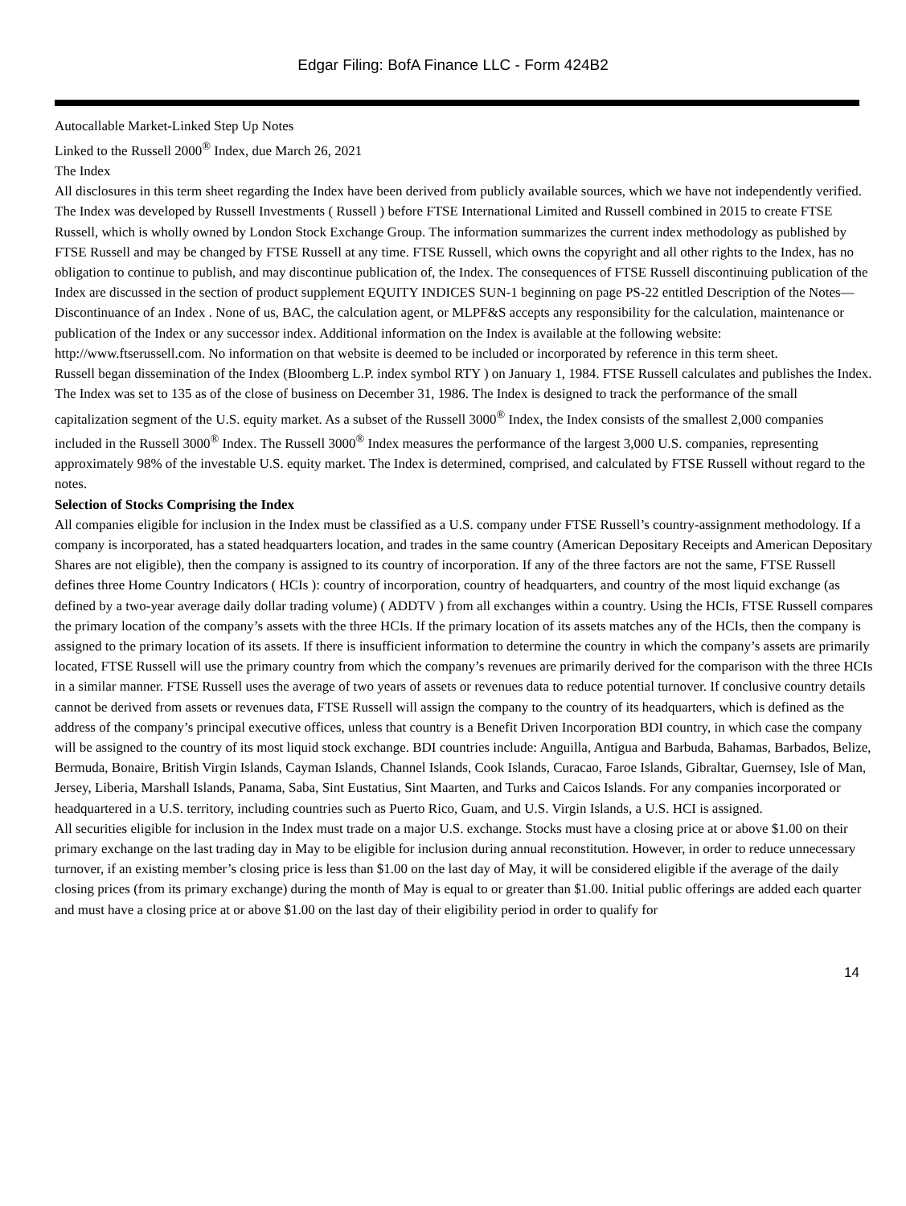Edgar Filing: BofA Finance LLC - Form 424B2
Autocallable Market-Linked Step Up Notes
Linked to the Russell 2000<sup>®</sup> Index, due March 26, 2021
The Index
All disclosures in this term sheet regarding the Index have been derived from publicly available sources, which we have not independently verified. The Index was developed by Russell Investments ( Russell ) before FTSE International Limited and Russell combined in 2015 to create FTSE Russell, which is wholly owned by London Stock Exchange Group. The information summarizes the current index methodology as published by FTSE Russell and may be changed by FTSE Russell at any time. FTSE Russell, which owns the copyright and all other rights to the Index, has no obligation to continue to publish, and may discontinue publication of, the Index. The consequences of FTSE Russell discontinuing publication of the Index are discussed in the section of product supplement EQUITY INDICES SUN-1 beginning on page PS-22 entitled Description of the Notes—Discontinuance of an Index . None of us, BAC, the calculation agent, or MLPF&S accepts any responsibility for the calculation, maintenance or publication of the Index or any successor index. Additional information on the Index is available at the following website: http://www.ftserussell.com. No information on that website is deemed to be included or incorporated by reference in this term sheet.
Russell began dissemination of the Index (Bloomberg L.P. index symbol RTY ) on January 1, 1984. FTSE Russell calculates and publishes the Index. The Index was set to 135 as of the close of business on December 31, 1986. The Index is designed to track the performance of the small capitalization segment of the U.S. equity market. As a subset of the Russell 3000<sup>®</sup> Index, the Index consists of the smallest 2,000 companies included in the Russell 3000<sup>®</sup> Index. The Russell 3000<sup>®</sup> Index measures the performance of the largest 3,000 U.S. companies, representing approximately 98% of the investable U.S. equity market. The Index is determined, comprised, and calculated by FTSE Russell without regard to the notes.
Selection of Stocks Comprising the Index
All companies eligible for inclusion in the Index must be classified as a U.S. company under FTSE Russell’s country-assignment methodology. If a company is incorporated, has a stated headquarters location, and trades in the same country (American Depositary Receipts and American Depositary Shares are not eligible), then the company is assigned to its country of incorporation. If any of the three factors are not the same, FTSE Russell defines three Home Country Indicators ( HCIs ): country of incorporation, country of headquarters, and country of the most liquid exchange (as defined by a two-year average daily dollar trading volume) ( ADDTV ) from all exchanges within a country. Using the HCIs, FTSE Russell compares the primary location of the company’s assets with the three HCIs. If the primary location of its assets matches any of the HCIs, then the company is assigned to the primary location of its assets. If there is insufficient information to determine the country in which the company’s assets are primarily located, FTSE Russell will use the primary country from which the company’s revenues are primarily derived for the comparison with the three HCIs in a similar manner. FTSE Russell uses the average of two years of assets or revenues data to reduce potential turnover. If conclusive country details cannot be derived from assets or revenues data, FTSE Russell will assign the company to the country of its headquarters, which is defined as the address of the company’s principal executive offices, unless that country is a Benefit Driven Incorporation BDI country, in which case the company will be assigned to the country of its most liquid stock exchange. BDI countries include: Anguilla, Antigua and Barbuda, Bahamas, Barbados, Belize, Bermuda, Bonaire, British Virgin Islands, Cayman Islands, Channel Islands, Cook Islands, Curacao, Faroe Islands, Gibraltar, Guernsey, Isle of Man, Jersey, Liberia, Marshall Islands, Panama, Saba, Sint Eustatius, Sint Maarten, and Turks and Caicos Islands. For any companies incorporated or headquartered in a U.S. territory, including countries such as Puerto Rico, Guam, and U.S. Virgin Islands, a U.S. HCI is assigned.
All securities eligible for inclusion in the Index must trade on a major U.S. exchange. Stocks must have a closing price at or above $1.00 on their primary exchange on the last trading day in May to be eligible for inclusion during annual reconstitution. However, in order to reduce unnecessary turnover, if an existing member’s closing price is less than $1.00 on the last day of May, it will be considered eligible if the average of the daily closing prices (from its primary exchange) during the month of May is equal to or greater than $1.00. Initial public offerings are added each quarter and must have a closing price at or above $1.00 on the last day of their eligibility period in order to qualify for
14